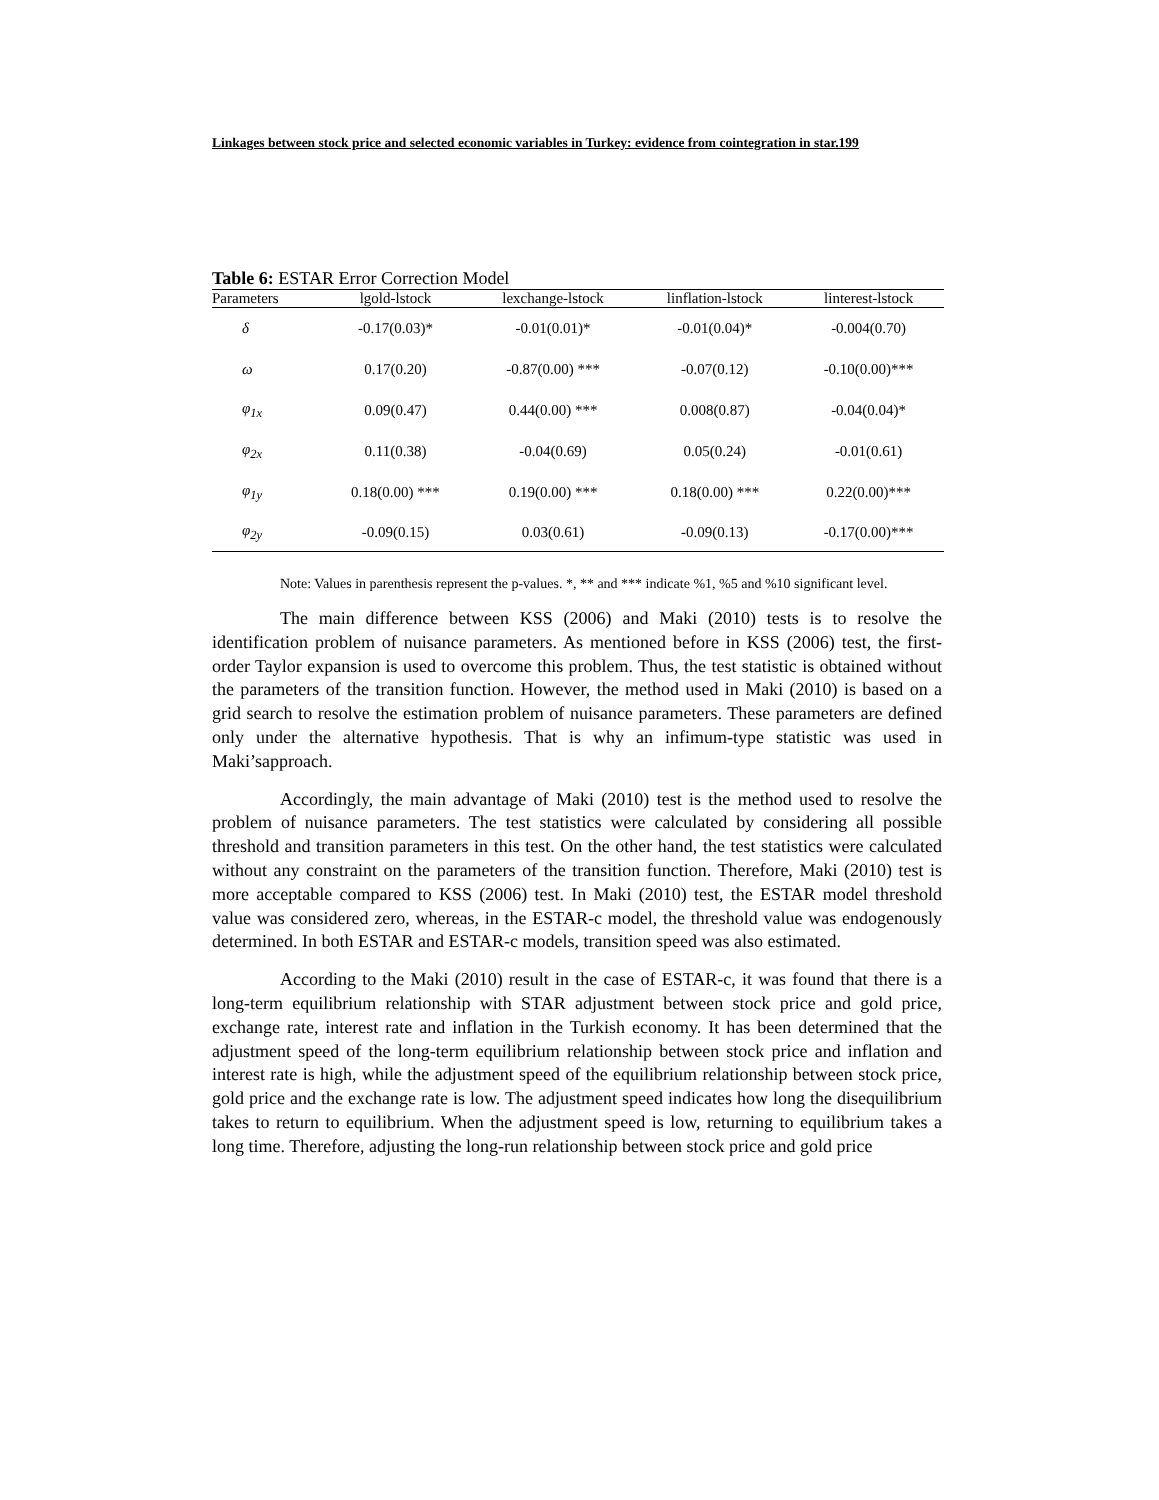Linkages between stock price and selected economic variables in Turkey: evidence from cointegration in star.199
Table 6: ESTAR Error Correction Model
| Parameters | lgold-lstock | lexchange-lstock | linflation-lstock | linterest-lstock |
| --- | --- | --- | --- | --- |
| δ | -0.17(0.03)* | -0.01(0.01)* | -0.01(0.04)* | -0.004(0.70) |
| ω | 0.17(0.20) | -0.87(0.00) *** | -0.07(0.12) | -0.10(0.00)*** |
| φ<sub>1x</sub> | 0.09(0.47) | 0.44(0.00) *** | 0.008(0.87) | -0.04(0.04)* |
| φ<sub>2x</sub> | 0.11(0.38) | -0.04(0.69) | 0.05(0.24) | -0.01(0.61) |
| φ<sub>1y</sub> | 0.18(0.00) *** | 0.19(0.00) *** | 0.18(0.00) *** | 0.22(0.00)*** |
| φ<sub>2y</sub> | -0.09(0.15) | 0.03(0.61) | -0.09(0.13) | -0.17(0.00)*** |
Note: Values in parenthesis represent the p-values. *, ** and *** indicate %1, %5 and %10 significant level.
The main difference between KSS (2006) and Maki (2010) tests is to resolve the identification problem of nuisance parameters. As mentioned before in KSS (2006) test, the first-order Taylor expansion is used to overcome this problem. Thus, the test statistic is obtained without the parameters of the transition function. However, the method used in Maki (2010) is based on a grid search to resolve the estimation problem of nuisance parameters. These parameters are defined only under the alternative hypothesis. That is why an infimum-type statistic was used in Maki’sapproach.
Accordingly, the main advantage of Maki (2010) test is the method used to resolve the problem of nuisance parameters. The test statistics were calculated by considering all possible threshold and transition parameters in this test. On the other hand, the test statistics were calculated without any constraint on the parameters of the transition function. Therefore, Maki (2010) test is more acceptable compared to KSS (2006) test. In Maki (2010) test, the ESTAR model threshold value was considered zero, whereas, in the ESTAR-c model, the threshold value was endogenously determined. In both ESTAR and ESTAR-c models, transition speed was also estimated.
According to the Maki (2010) result in the case of ESTAR-c, it was found that there is a long-term equilibrium relationship with STAR adjustment between stock price and gold price, exchange rate, interest rate and inflation in the Turkish economy. It has been determined that the adjustment speed of the long-term equilibrium relationship between stock price and inflation and interest rate is high, while the adjustment speed of the equilibrium relationship between stock price, gold price and the exchange rate is low. The adjustment speed indicates how long the disequilibrium takes to return to equilibrium. When the adjustment speed is low, returning to equilibrium takes a long time. Therefore, adjusting the long-run relationship between stock price and gold price